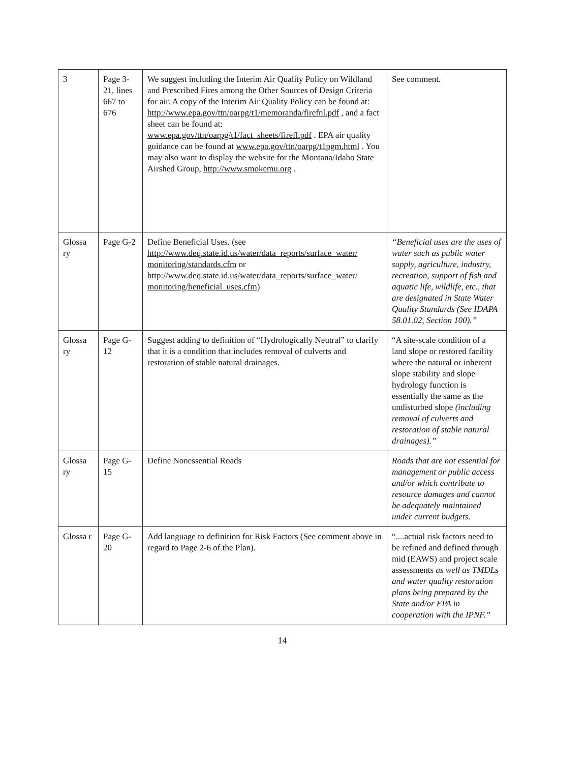| 3 | Page 3-21, lines 667 to 676 | We suggest including the Interim Air Quality Policy on Wildland and Prescribed Fires among the Other Sources of Design Criteria for air. A copy of the Interim Air Quality Policy can be found at: http://www.epa.gov/ttn/oarpg/t1/memoranda/firefnl.pdf , and a fact sheet can be found at: www.epa.gov/ttn/oarpg/t1/fact_sheets/firefl.pdf . EPA air quality guidance can be found at www.epa.gov/ttn/oarpg/t1pgm.html . You may also want to display the website for the Montana/Idaho State Airshed Group, http://www.smokemu.org . | See comment. |
| Glossa ry | Page G-2 | Define Beneficial Uses. (see http://www.deq.state.id.us/water/data_reports/surface_water/ monitoring/standards.cfm or http://www.deq.state.id.us/water/data_reports/surface_water/ monitoring/beneficial_uses.cfm ) | “Beneficial uses are the uses of water such as public water supply, agriculture, industry, recreation, support of fish and aquatic life, wildlife, etc., that are designated in State Water Quality Standards (See IDAPA 58.01.02, Section 100).” |
| Glossa ry | Page G-12 | Suggest adding to definition of “Hydrologically Neutral” to clarify that it is a condition that includes removal of culverts and restoration of stable natural drainages. | “A site-scale condition of a land slope or restored facility where the natural or inherent slope stability and slope hydrology function is essentially the same as the undisturbed slope (including removal of culverts and restoration of stable natural drainages).” |
| Glossa ry | Page G-15 | Define Nonessential Roads | Roads that are not essential for management or public access and/or which contribute to resource damages and cannot be adequately maintained under current budgets. |
| Glossa r | Page G-20 | Add language to definition for Risk Factors (See comment above in regard to Page 2-6 of the Plan). | “....actual risk factors need to be refined and defined through mid (EAWS) and project scale assessments as well as TMDLs and water quality restoration plans being prepared by the State and/or EPA in cooperation with the IPNF.” |
14